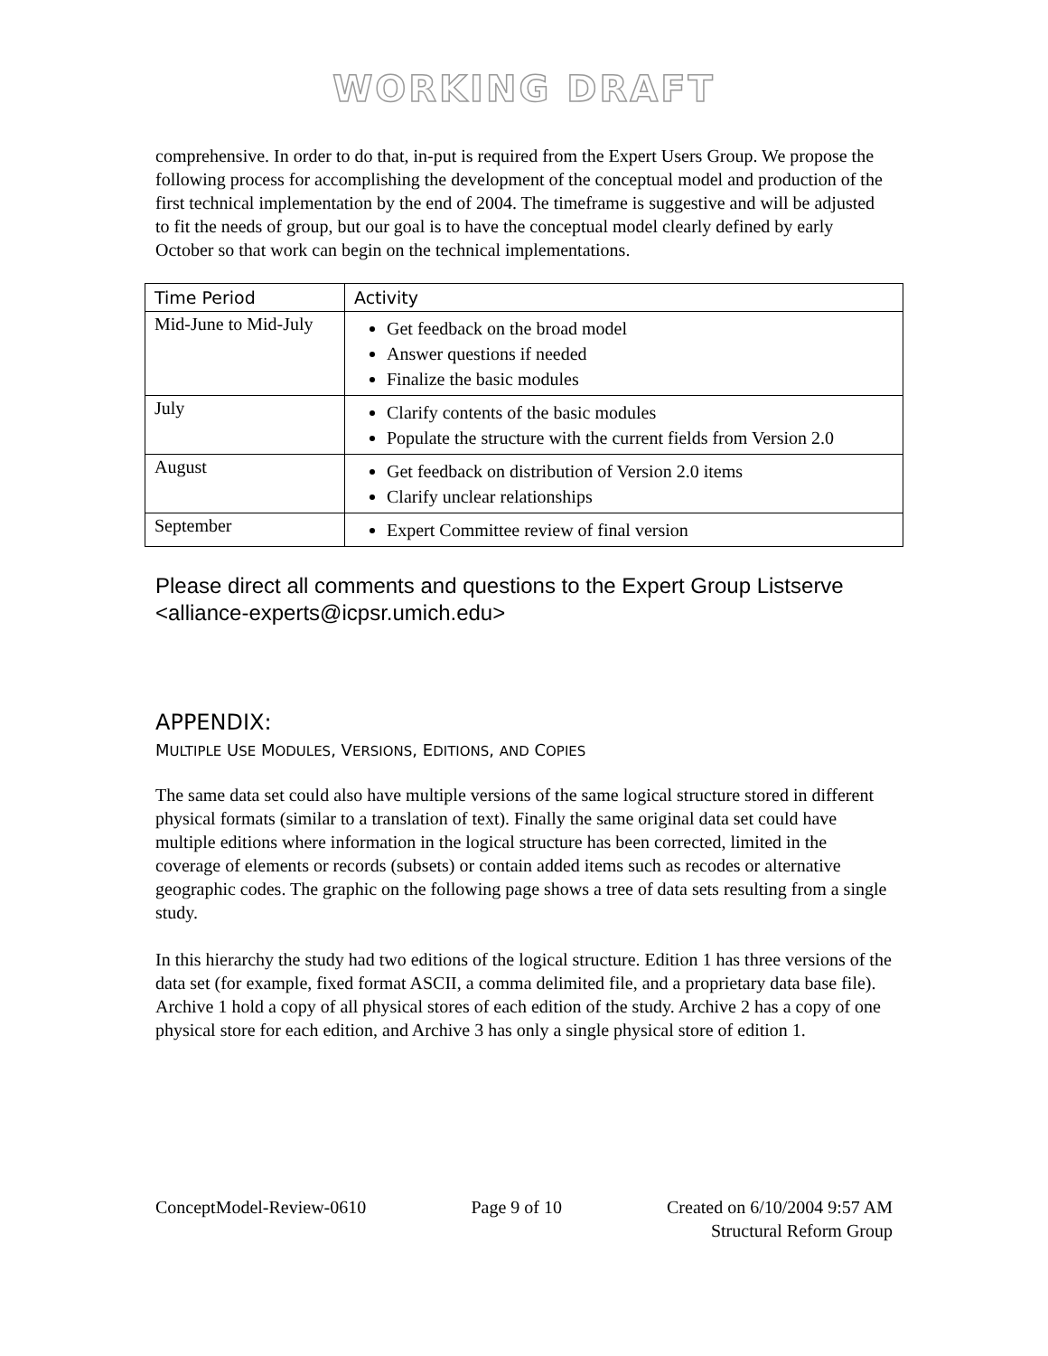WORKING DRAFT
comprehensive. In order to do that, in-put is required from the Expert Users Group. We propose the following process for accomplishing the development of the conceptual model and production of the first technical implementation by the end of 2004. The timeframe is suggestive and will be adjusted to fit the needs of group, but our goal is to have the conceptual model clearly defined by early October so that work can begin on the technical implementations.
| Time Period | Activity |
| --- | --- |
| Mid-June to Mid-July | Get feedback on the broad model Answer questions if needed Finalize the basic modules |
| July | Clarify contents of the basic modules Populate the structure with the current fields from Version 2.0 |
| August | Get feedback on distribution of Version 2.0 items Clarify unclear relationships |
| September | Expert Committee review of final version |
Please direct all comments and questions to the Expert Group Listserve <alliance-experts@icpsr.umich.edu>
APPENDIX:
MULTIPLE USE MODULES, VERSIONS, EDITIONS, AND COPIES
The same data set could also have multiple versions of the same logical structure stored in different physical formats (similar to a translation of text). Finally the same original data set could have multiple editions where information in the logical structure has been corrected, limited in the coverage of elements or records (subsets) or contain added items such as recodes or alternative geographic codes. The graphic on the following page shows a tree of data sets resulting from a single study.
In this hierarchy the study had two editions of the logical structure. Edition 1 has three versions of the data set (for example, fixed format ASCII, a comma delimited file, and a proprietary data base file). Archive 1 hold a copy of all physical stores of each edition of the study. Archive 2 has a copy of one physical store for each edition, and Archive 3 has only a single physical store of edition 1.
ConceptModel-Review-0610 Page 9 of 10 Created on 6/10/2004 9:57 AM
Structural Reform Group